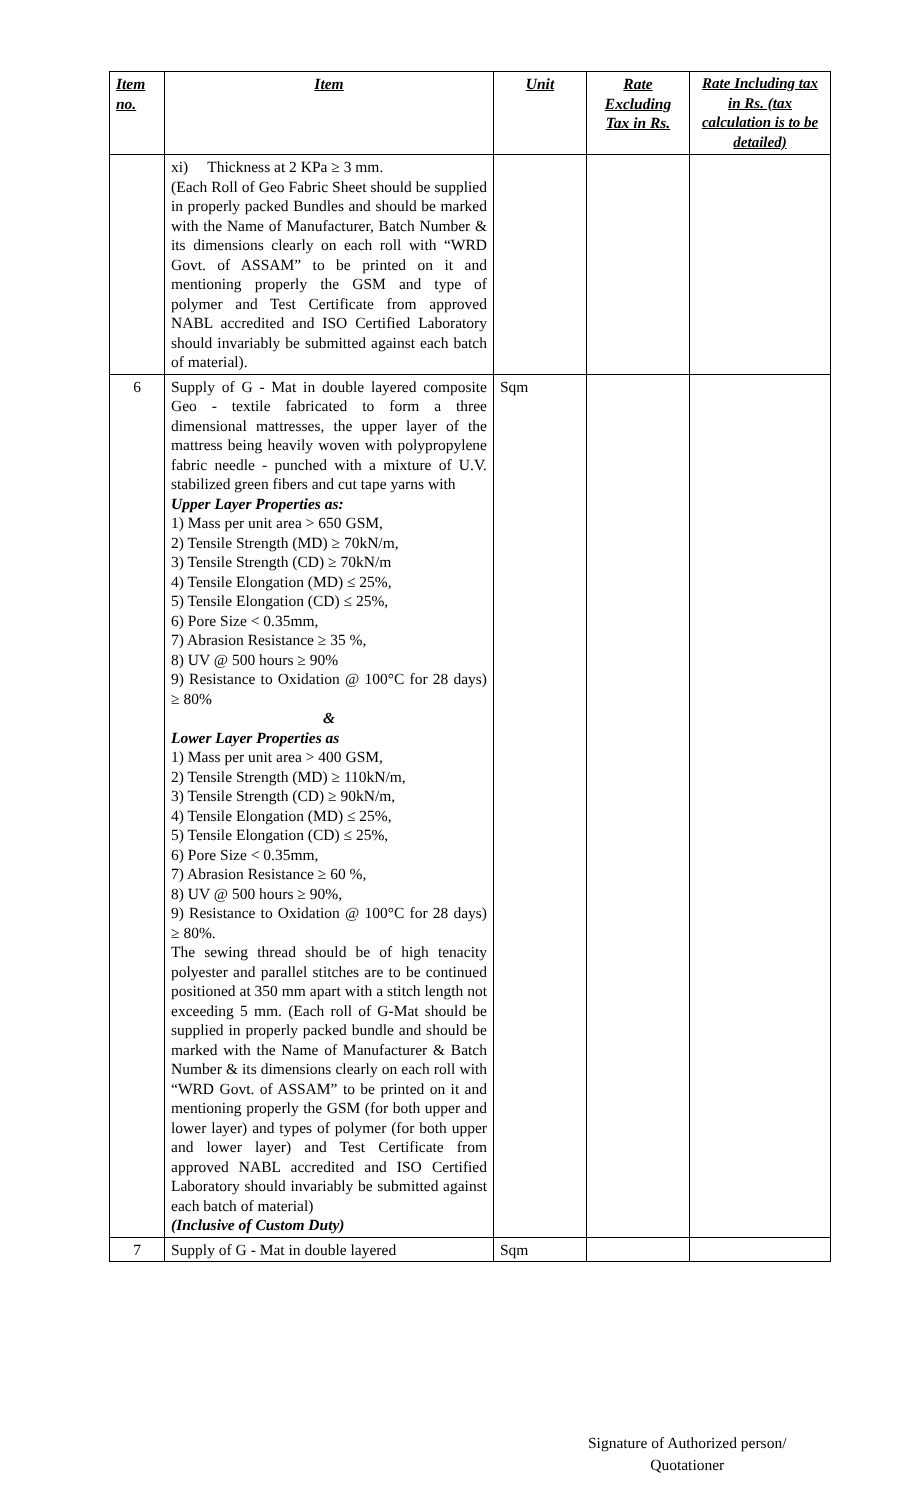| Item no. | Item | Unit | Rate Excluding Tax in Rs. | Rate Including tax in Rs. ( tax calculation is to be detailed) |
| --- | --- | --- | --- | --- |
| | xi) Thickness at 2 KPa ≥ 3 mm. (Each Roll of Geo Fabric Sheet should be supplied in properly packed Bundles and should be marked with the Name of Manufacturer, Batch Number & its dimensions clearly on each roll with “WRD Govt. of ASSAM” to be printed on it and mentioning properly the GSM and type of polymer and Test Certificate from approved NABL accredited and ISO Certified Laboratory should invariably be submitted against each batch of material). | | | |
| 6 | Supply of G - Mat in double layered composite Geo - textile fabricated to form a three dimensional mattresses, the upper layer of the mattress being heavily woven with polypropylene fabric needle - punched with a mixture of U.V. stabilized green fibers and cut tape yarns with Upper Layer Properties as: 1) Mass per unit area > 650 GSM, 2) Tensile Strength (MD) ≥ 70kN/m, 3) Tensile Strength (CD) ≥ 70kN/m 4) Tensile Elongation (MD) ≤ 25%, 5) Tensile Elongation (CD) ≤ 25%, 6) Pore Size < 0.35mm, 7) Abrasion Resistance ≥ 35 %, 8) UV @ 500 hours ≥ 90% 9) Resistance to Oxidation @ 100°C for 28 days) ≥ 80% & Lower Layer Properties as 1) Mass per unit area > 400 GSM, 2) Tensile Strength (MD) ≥ 110kN/m, 3) Tensile Strength (CD) ≥ 90kN/m, 4) Tensile Elongation (MD) ≤ 25%, 5) Tensile Elongation (CD) ≤ 25%, 6) Pore Size < 0.35mm, 7) Abrasion Resistance ≥ 60 %, 8) UV @ 500 hours ≥ 90%, 9) Resistance to Oxidation @ 100°C for 28 days) ≥ 80%. The sewing thread should be of high tenacity polyester and parallel stitches are to be continued positioned at 350 mm apart with a stitch length not exceeding 5 mm. (Each roll of G-Mat should be supplied in properly packed bundle and should be marked with the Name of Manufacturer & Batch Number & its dimensions clearly on each roll with “WRD Govt. of ASSAM” to be printed on it and mentioning properly the GSM (for both upper and lower layer) and types of polymer (for both upper and lower layer) and Test Certificate from approved NABL accredited and ISO Certified Laboratory should invariably be submitted against each batch of material) (Inclusive of Custom Duty) | Sqm | | |
| 7 | Supply of G - Mat in double layered | Sqm | | |
Signature of Authorized person/
Quotationer